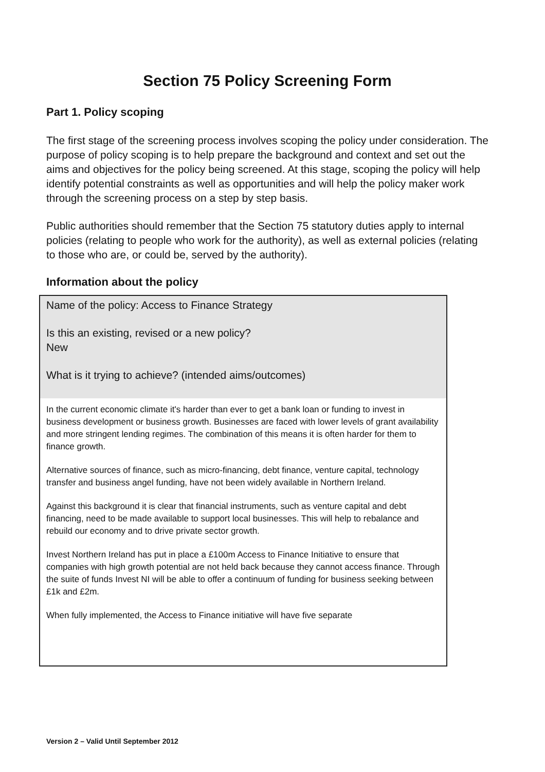Section 75 Policy Screening Form
Part 1. Policy scoping
The first stage of the screening process involves scoping the policy under consideration. The purpose of policy scoping is to help prepare the background and context and set out the aims and objectives for the policy being screened. At this stage, scoping the policy will help identify potential constraints as well as opportunities and will help the policy maker work through the screening process on a step by step basis.
Public authorities should remember that the Section 75 statutory duties apply to internal policies (relating to people who work for the authority), as well as external policies (relating to those who are, or could be, served by the authority).
Information about the policy
Name of the policy: Access to Finance Strategy
Is this an existing, revised or a new policy?
New
What is it trying to achieve? (intended aims/outcomes)
In the current economic climate it's harder than ever to get a bank loan or funding to invest in business development or business growth. Businesses are faced with lower levels of grant availability and more stringent lending regimes. The combination of this means it is often harder for them to finance growth.
Alternative sources of finance, such as micro-financing, debt finance, venture capital, technology transfer and business angel funding, have not been widely available in Northern Ireland.
Against this background it is clear that financial instruments, such as venture capital and debt financing, need to be made available to support local businesses. This will help to rebalance and rebuild our economy and to drive private sector growth.
Invest Northern Ireland has put in place a £100m Access to Finance Initiative to ensure that companies with high growth potential are not held back because they cannot access finance. Through the suite of funds Invest NI will be able to offer a continuum of funding for business seeking between £1k and £2m.
When fully implemented, the Access to Finance initiative will have five separate
Version 2 – Valid Until September 2012